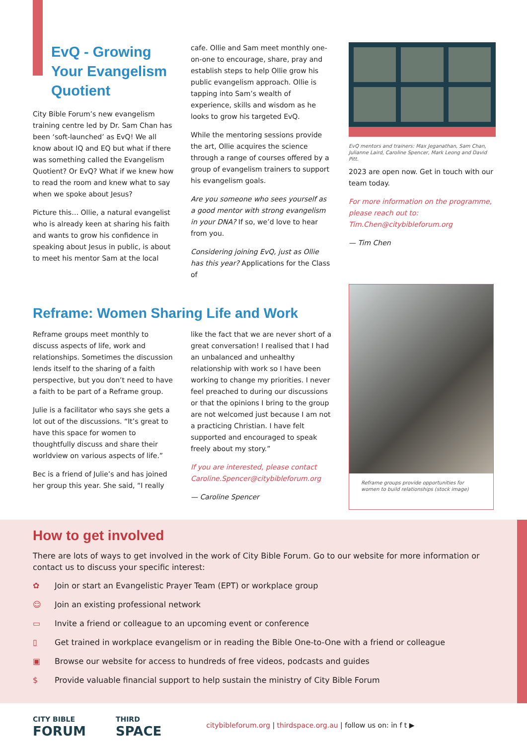EvQ - Growing Your Evangelism Quotient
City Bible Forum’s new evangelism training centre led by Dr. Sam Chan has been ‘soft-launched’ as EvQ! We all know about IQ and EQ but what if there was something called the Evangelism Quotient? Or EvQ? What if we knew how to read the room and knew what to say when we spoke about Jesus?
Picture this… Ollie, a natural evangelist who is already keen at sharing his faith and wants to grow his confidence in speaking about Jesus in public, is about to meet his mentor Sam at the local
cafe. Ollie and Sam meet monthly one-on-one to encourage, share, pray and establish steps to help Ollie grow his public evangelism approach. Ollie is tapping into Sam’s wealth of experience, skills and wisdom as he looks to grow his targeted EvQ.
While the mentoring sessions provide the art, Ollie acquires the science through a range of courses offered by a group of evangelism trainers to support his evangelism goals.
Are you someone who sees yourself as a good mentor with strong evangelism in your DNA? If so, we’d love to hear from you.
Considering joining EvQ, just as Ollie has this year? Applications for the Class of
EvQ mentors and trainers: Max Jeganathan, Sam Chan, Julianne Laird, Caroline Spencer, Mark Leong and David Pitt.
2023 are open now. Get in touch with our team today.
For more information on the programme, please reach out to: Tim.Chen@citybibleforum.org
— Tim Chen
Reframe: Women Sharing Life and Work
Reframe groups meet monthly to discuss aspects of life, work and relationships. Sometimes the discussion lends itself to the sharing of a faith perspective, but you don’t need to have a faith to be part of a Reframe group.
Julie is a facilitator who says she gets a lot out of the discussions. “It’s great to have this space for women to thoughtfully discuss and share their worldview on various aspects of life.”
Bec is a friend of Julie’s and has joined her group this year. She said, “I really
like the fact that we are never short of a great conversation! I realised that I had an unbalanced and unhealthy relationship with work so I have been working to change my priorities. I never feel preached to during our discussions or that the opinions I bring to the group are not welcomed just because I am not a practicing Christian. I have felt supported and encouraged to speak freely about my story.”
If you are interested, please contact Caroline.Spencer@citybibleforum.org
— Caroline Spencer
Reframe groups provide opportunities for women to build relationships (stock image)
How to get involved
There are lots of ways to get involved in the work of City Bible Forum. Go to our website for more information or contact us to discuss your specific interest:
✿ Join or start an Evangelistic Prayer Team (EPT) or workplace group
☺ Join an existing professional network
▭ Invite a friend or colleague to an upcoming event or conference
▯ Get trained in workplace evangelism or in reading the Bible One-to-One with a friend or colleague
▣ Browse our website for access to hundreds of free videos, podcasts and guides
$ Provide valuable financial support to help sustain the ministry of City Bible Forum
CITY BIBLE
FORUM
THIRD
SPACE
citybibleforum.org | thirdspace.org.au | follow us on: in f t ▶